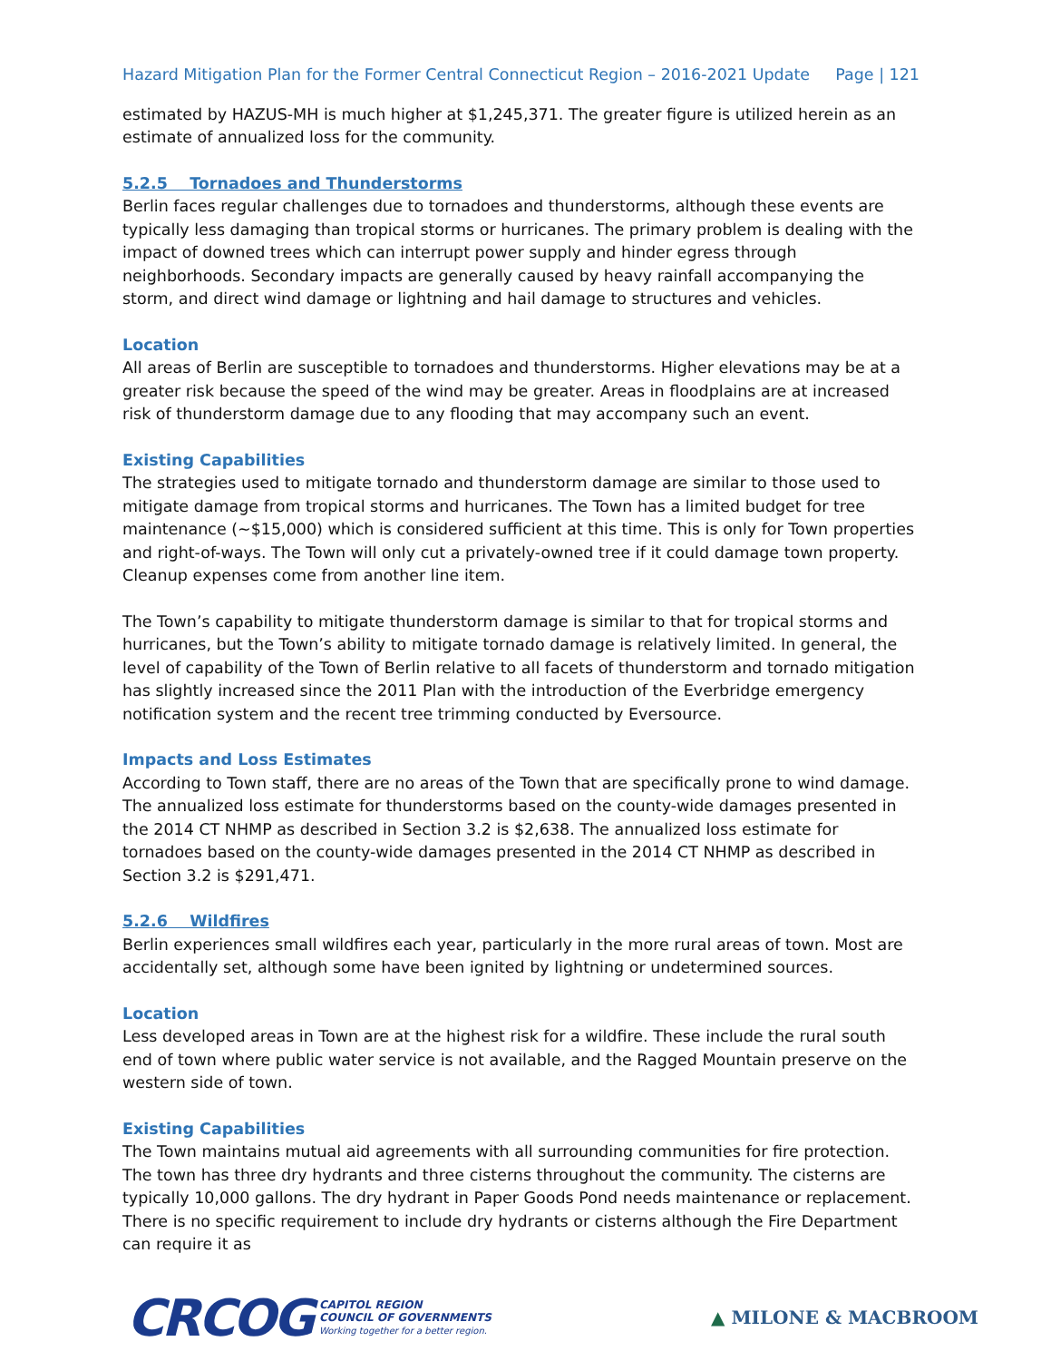Hazard Mitigation Plan for the Former Central Connecticut Region – 2016-2021 Update Page | 121
estimated by HAZUS-MH is much higher at $1,245,371. The greater figure is utilized herein as an estimate of annualized loss for the community.
5.2.5 Tornadoes and Thunderstorms
Berlin faces regular challenges due to tornadoes and thunderstorms, although these events are typically less damaging than tropical storms or hurricanes. The primary problem is dealing with the impact of downed trees which can interrupt power supply and hinder egress through neighborhoods. Secondary impacts are generally caused by heavy rainfall accompanying the storm, and direct wind damage or lightning and hail damage to structures and vehicles.
Location
All areas of Berlin are susceptible to tornadoes and thunderstorms. Higher elevations may be at a greater risk because the speed of the wind may be greater. Areas in floodplains are at increased risk of thunderstorm damage due to any flooding that may accompany such an event.
Existing Capabilities
The strategies used to mitigate tornado and thunderstorm damage are similar to those used to mitigate damage from tropical storms and hurricanes. The Town has a limited budget for tree maintenance (~$15,000) which is considered sufficient at this time. This is only for Town properties and right-of-ways. The Town will only cut a privately-owned tree if it could damage town property. Cleanup expenses come from another line item.
The Town’s capability to mitigate thunderstorm damage is similar to that for tropical storms and hurricanes, but the Town’s ability to mitigate tornado damage is relatively limited. In general, the level of capability of the Town of Berlin relative to all facets of thunderstorm and tornado mitigation has slightly increased since the 2011 Plan with the introduction of the Everbridge emergency notification system and the recent tree trimming conducted by Eversource.
Impacts and Loss Estimates
According to Town staff, there are no areas of the Town that are specifically prone to wind damage. The annualized loss estimate for thunderstorms based on the county-wide damages presented in the 2014 CT NHMP as described in Section 3.2 is $2,638. The annualized loss estimate for tornadoes based on the county-wide damages presented in the 2014 CT NHMP as described in Section 3.2 is $291,471.
5.2.6 Wildfires
Berlin experiences small wildfires each year, particularly in the more rural areas of town. Most are accidentally set, although some have been ignited by lightning or undetermined sources.
Location
Less developed areas in Town are at the highest risk for a wildfire. These include the rural south end of town where public water service is not available, and the Ragged Mountain preserve on the western side of town.
Existing Capabilities
The Town maintains mutual aid agreements with all surrounding communities for fire protection. The town has three dry hydrants and three cisterns throughout the community. The cisterns are typically 10,000 gallons. The dry hydrant in Paper Goods Pond needs maintenance or replacement. There is no specific requirement to include dry hydrants or cisterns although the Fire Department can require it as
CRCOG CAPITOL REGION
COUNCIL OF GOVERNMENTS
Working together for a better region.
▲ MILONE & MACBROOM